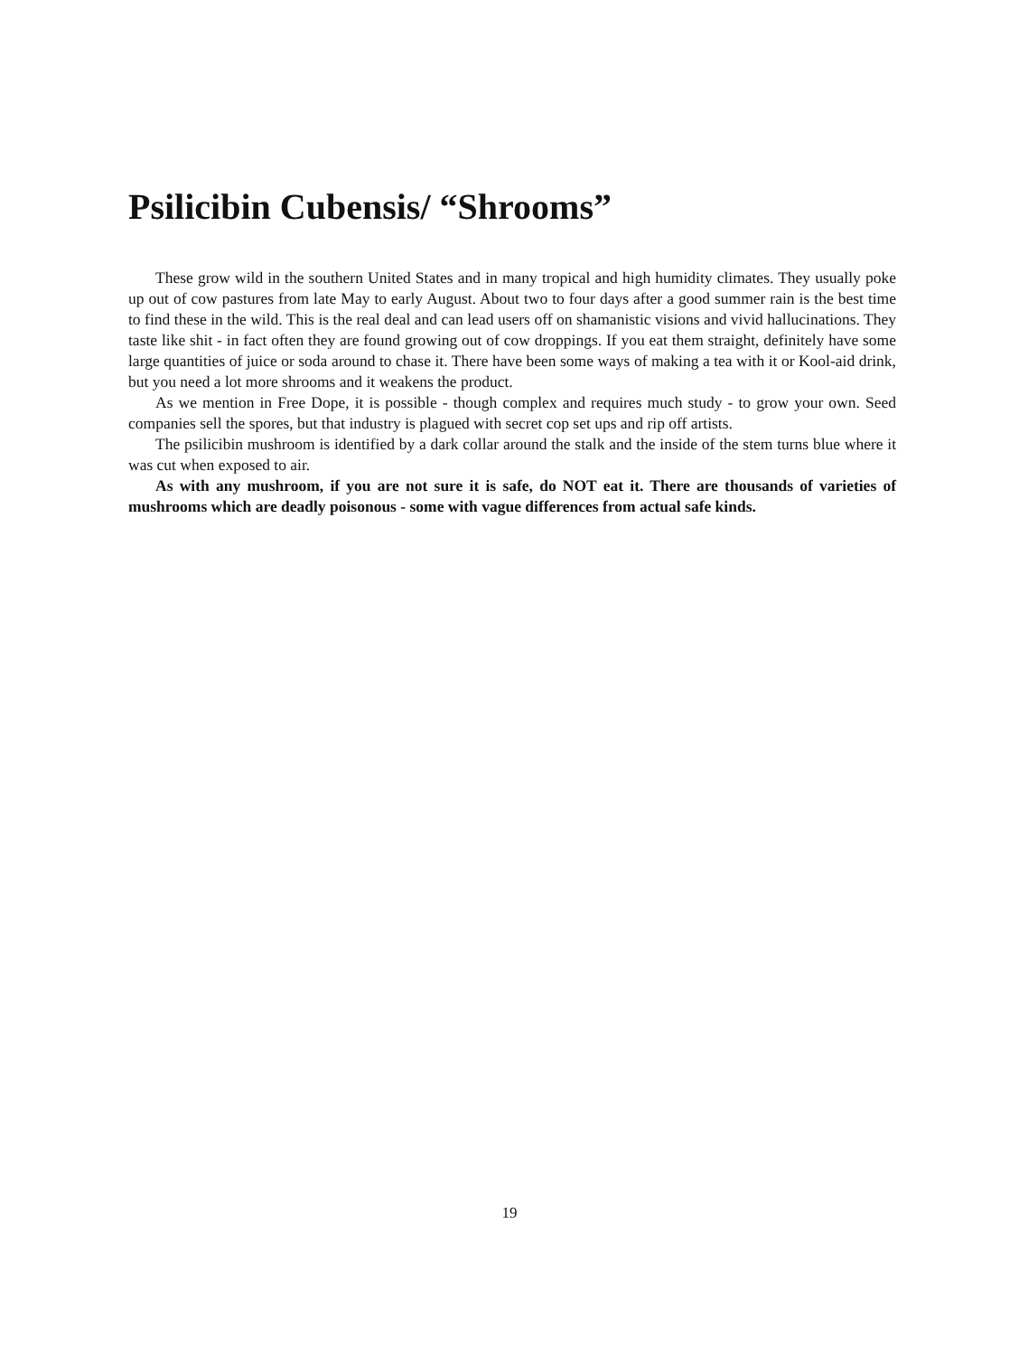Psilicibin Cubensis/ “Shrooms”
These grow wild in the southern United States and in many tropical and high humidity climates. They usually poke up out of cow pastures from late May to early August. About two to four days after a good summer rain is the best time to find these in the wild. This is the real deal and can lead users off on shamanistic visions and vivid hallucinations. They taste like shit - in fact often they are found growing out of cow droppings. If you eat them straight, definitely have some large quantities of juice or soda around to chase it. There have been some ways of making a tea with it or Kool-aid drink, but you need a lot more shrooms and it weakens the product.
As we mention in Free Dope, it is possible - though complex and requires much study - to grow your own. Seed companies sell the spores, but that industry is plagued with secret cop set ups and rip off artists.
The psilicibin mushroom is identified by a dark collar around the stalk and the inside of the stem turns blue where it was cut when exposed to air.
As with any mushroom, if you are not sure it is safe, do NOT eat it. There are thousands of varieties of mushrooms which are deadly poisonous - some with vague differences from actual safe kinds.
19